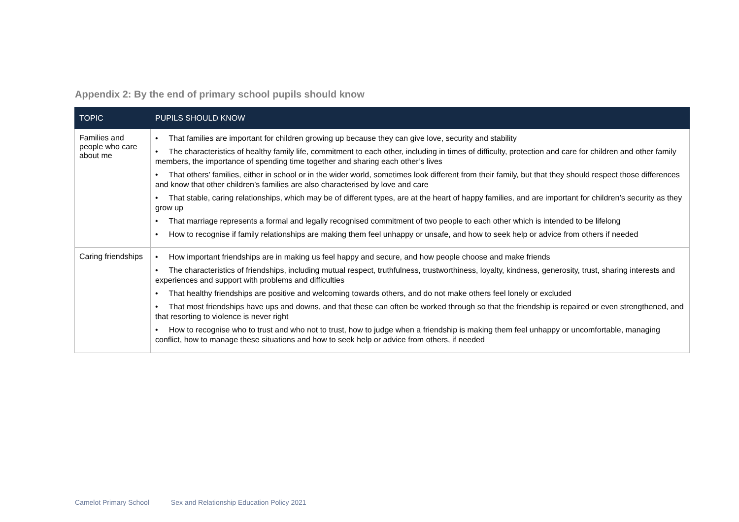Appendix 2: By the end of primary school pupils should know
| TOPIC | PUPILS SHOULD KNOW |
| --- | --- |
| Families and people who care about me | • That families are important for children growing up because they can give love, security and stability • The characteristics of healthy family life, commitment to each other, including in times of difficulty, protection and care for children and other family members, the importance of spending time together and sharing each other’s lives • That others’ families, either in school or in the wider world, sometimes look different from their family, but that they should respect those differences and know that other children’s families are also characterised by love and care • That stable, caring relationships, which may be of different types, are at the heart of happy families, and are important for children’s security as they grow up • That marriage represents a formal and legally recognised commitment of two people to each other which is intended to be lifelong • How to recognise if family relationships are making them feel unhappy or unsafe, and how to seek help or advice from others if needed |
| Caring friendships | • How important friendships are in making us feel happy and secure, and how people choose and make friends • The characteristics of friendships, including mutual respect, truthfulness, trustworthiness, loyalty, kindness, generosity, trust, sharing interests and experiences and support with problems and difficulties • That healthy friendships are positive and welcoming towards others, and do not make others feel lonely or excluded • That most friendships have ups and downs, and that these can often be worked through so that the friendship is repaired or even strengthened, and that resorting to violence is never right • How to recognise who to trust and who not to trust, how to judge when a friendship is making them feel unhappy or uncomfortable, managing conflict, how to manage these situations and how to seek help or advice from others, if needed |
Camelot Primary School Sex and Relationship Education Policy 2021